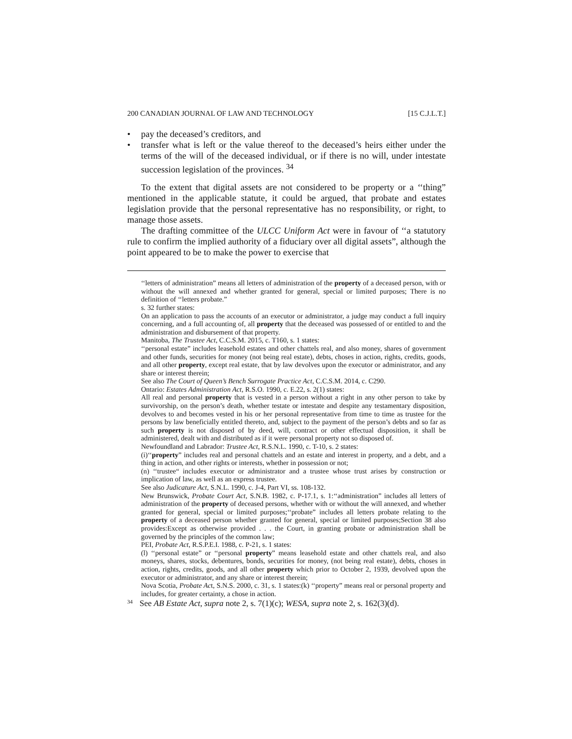200 CANADIAN JOURNAL OF LAW AND TECHNOLOGY [15 C.J.L.T.]
• pay the deceased’s creditors, and
• transfer what is left or the value thereof to the deceased’s heirs either under the terms of the will of the deceased individual, or if there is no will, under intestate succession legislation of the provinces. <sup>34</sup>
To the extent that digital assets are not considered to be property or a ‘‘thing” mentioned in the applicable statute, it could be argued, that probate and estates legislation provide that the personal representative has no responsibility, or right, to manage those assets.
The drafting committee of the ULCC Uniform Act were in favour of ‘‘a statutory rule to confirm the implied authority of a fiduciary over all digital assets”, although the point appeared to be to make the power to exercise that
‘‘letters of administration” means all letters of administration of the property of a deceased person, with or without the will annexed and whether granted for general, special or limited purposes; There is no definition of ‘‘letters probate.”
s. 32 further states:
On an application to pass the accounts of an executor or administrator, a judge may conduct a full inquiry concerning, and a full accounting of, all property that the deceased was possessed of or entitled to and the administration and disbursement of that property.
Manitoba, The Trustee Act, C.C.S.M. 2015, c. T160, s. 1 states:
‘‘personal estate” includes leasehold estates and other chattels real, and also money, shares of government and other funds, securities for money (not being real estate), debts, choses in action, rights, credits, goods, and all other property, except real estate, that by law devolves upon the executor or administrator, and any share or interest therein;
See also The Court of Queen’s Bench Surrogate Practice Act, C.C.S.M. 2014, c. C290.
Ontario: Estates Administration Act, R.S.O. 1990, c. E.22, s. 2(1) states:
All real and personal property that is vested in a person without a right in any other person to take by survivorship, on the person’s death, whether testate or intestate and despite any testamentary disposition, devolves to and becomes vested in his or her personal representative from time to time as trustee for the persons by law beneficially entitled thereto, and, subject to the payment of the person’s debts and so far as such property is not disposed of by deed, will, contract or other effectual disposition, it shall be administered, dealt with and distributed as if it were personal property not so disposed of.
Newfoundland and Labrador: Trustee Act, R.S.N.L. 1990, c. T-10, s. 2 states:
(i)‘‘property” includes real and personal chattels and an estate and interest in property, and a debt, and a thing in action, and other rights or interests, whether in possession or not;
(n) ‘‘trustee“ includes executor or administrator and a trustee whose trust arises by construction or implication of law, as well as an express trustee.
See also Judicature Act, S.N.L. 1990, c. J-4, Part VI, ss. 108-132.
New Brunswick, Probate Court Act, S.N.B. 1982, c. P-17.1, s. 1:‘‘administration” includes all letters of administration of the property of deceased persons, whether with or without the will annexed, and whether granted for general, special or limited purposes;‘‘probate” includes all letters probate relating to the property of a deceased person whether granted for general, special or limited purposes;Section 38 also provides:Except as otherwise provided . . . the Court, in granting probate or administration shall be governed by the principles of the common law;
PEI, Probate Act, R.S.P.E.I. 1988, c. P-21, s. 1 states:
(l) ‘‘personal estate” or ‘‘personal property” means leasehold estate and other chattels real, and also moneys, shares, stocks, debentures, bonds, securities for money, (not being real estate), debts, choses in action, rights, credits, goods, and all other property which prior to October 2, 1939, devolved upon the executor or administrator, and any share or interest therein;
Nova Scotia, Probate Act, S.N.S. 2000, c. 31, s. 1 states:(k) ‘‘property” means real or personal property and includes, for greater certainty, a chose in action.
<sup>34</sup> See AB Estate Act, supra note 2, s. 7(1)(c); WESA, supra note 2, s. 162(3)(d).